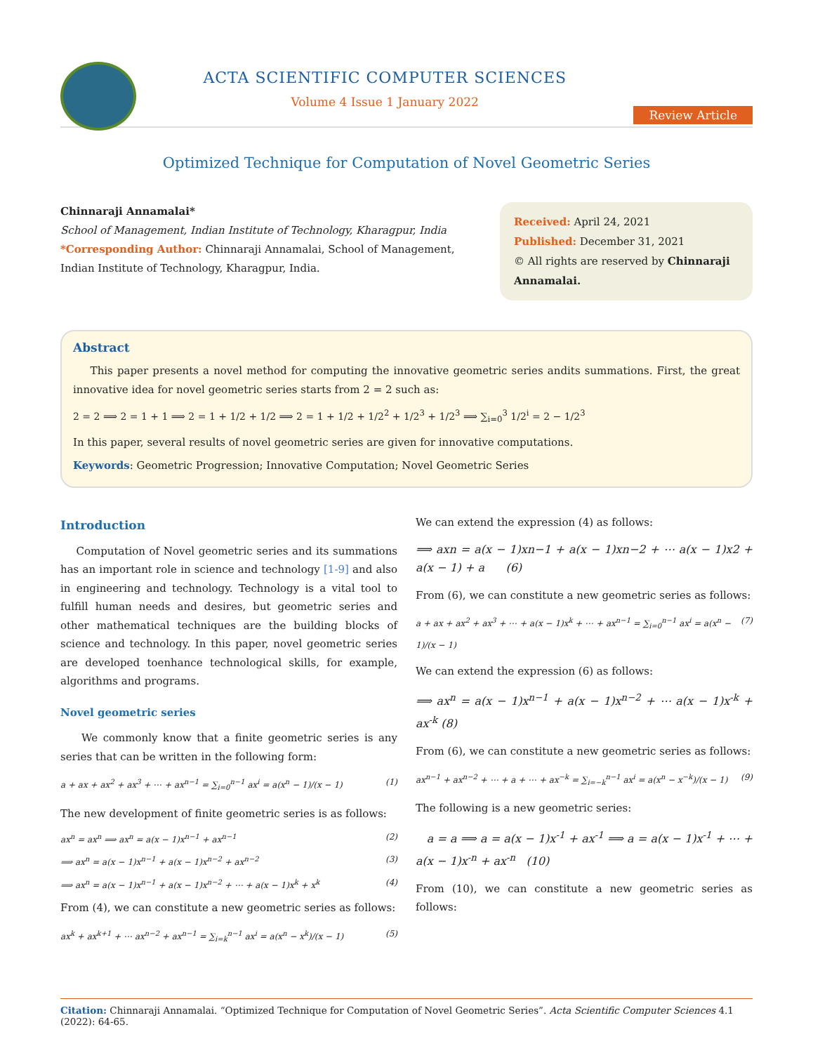ACTA SCIENTIFIC COMPUTER SCIENCES
Volume 4 Issue 1 January 2022
Review Article
Optimized Technique for Computation of Novel Geometric Series
Chinnaraji Annamalai*
School of Management, Indian Institute of Technology, Kharagpur, India
*Corresponding Author: Chinnaraji Annamalai, School of Management, Indian Institute of Technology, Kharagpur, India.
Received: April 24, 2021
Published: December 31, 2021
© All rights are reserved by Chinnaraji Annamalai.
Abstract
This paper presents a novel method for computing the innovative geometric series andits summations. First, the great innovative idea for novel geometric series starts from 2 = 2 such as:
2 = 2 ⟹ 2 = 1 + 1 ⟹ 2 = 1 + 1/2 + 1/2 ⟹ 2 = 1 + 1/2 + 1/2<sup>2</sup> + 1/2<sup>3</sup> + 1/2<sup>3</sup> ⟹ ∑<sub>i=0</sub><sup>3</sup> 1/2<sup>i</sup> = 2 − 1/2<sup>3</sup>
In this paper, several results of novel geometric series are given for innovative computations.
Keywords: Geometric Progression; Innovative Computation; Novel Geometric Series
Introduction
Computation of Novel geometric series and its summations has an important role in science and technology [1-9] and also in engineering and technology. Technology is a vital tool to fulfill human needs and desires, but geometric series and other mathematical techniques are the building blocks of science and technology. In this paper, novel geometric series are developed toenhance technological skills, for example, algorithms and programs.
Novel geometric series
We commonly know that a finite geometric series is any series that can be written in the following form:
a + ax + ax<sup>2</sup> + ax<sup>3</sup> + ⋯ + ax<sup>n−1</sup> = ∑<sub>i=0</sub><sup>n−1</sup> ax<sup>i</sup> = a(x<sup>n</sup> − 1)/(x − 1) (1)
The new development of finite geometric series is as follows:
ax<sup>n</sup> = ax<sup>n</sup> ⟹ ax<sup>n</sup> = a(x − 1)x<sup>n−1</sup> + ax<sup>n−1</sup> (2)
⟹ ax<sup>n</sup> = a(x − 1)x<sup>n−1</sup> + a(x − 1)x<sup>n−2</sup> + ax<sup>n−2</sup> (3)
⟹ ax<sup>n</sup> = a(x − 1)x<sup>n−1</sup> + a(x − 1)x<sup>n−2</sup> + ⋯ + a(x − 1)x<sup>k</sup> + x<sup>k</sup> (4)
From (4), we can constitute a new geometric series as follows:
ax<sup>k</sup> + ax<sup>k+1</sup> + ⋯ ax<sup>n−2</sup> + ax<sup>n−1</sup> = ∑<sub>i=k</sub><sup>n−1</sup> ax<sup>i</sup> = a(x<sup>n</sup> − x<sup>k</sup>)/(x − 1) (5)
We can extend the expression (4) as follows:
⟹ axn = a(x − 1)xn−1 + a(x − 1)xn−2 + ⋯ a(x − 1)x2 + a(x − 1) + a (6)
From (6), we can constitute a new geometric series as follows:
a + ax + ax<sup>2</sup> + ax<sup>3</sup> + ⋯ + a(x − 1)x<sup>k</sup> + ⋯ + ax<sup>n−1</sup> = ∑<sub>i=0</sub><sup>n−1</sup> ax<sup>i</sup> = a(x<sup>n</sup> − 1)/(x − 1) (7)
We can extend the expression (6) as follows:
⟹ ax<sup>n</sup> = a(x − 1)x<sup>n−1</sup> + a(x − 1)x<sup>n−2</sup> + ⋯ a(x − 1)x<sup>-k</sup> + ax<sup>-k</sup> (8)
From (6), we can constitute a new geometric series as follows:
ax<sup>n−1</sup> + ax<sup>n−2</sup> + ⋯ + a + ⋯ + ax<sup>−k</sup> = ∑<sub>i=−k</sub><sup>n−1</sup> ax<sup>i</sup> = a(x<sup>n</sup> − x<sup>−k</sup>)/(x − 1) (9)
The following is a new geometric series:
a = a ⟹ a = a(x − 1)x<sup>-1</sup> + ax<sup>-1</sup> ⟹ a = a(x − 1)x<sup>-1</sup> + ⋯ + a(x − 1)x<sup>-n</sup> + ax<sup>-n</sup> (10)
From (10), we can constitute a new geometric series as follows:
Citation: Chinnaraji Annamalai. “Optimized Technique for Computation of Novel Geometric Series”. Acta Scientific Computer Sciences 4.1 (2022): 64-65.